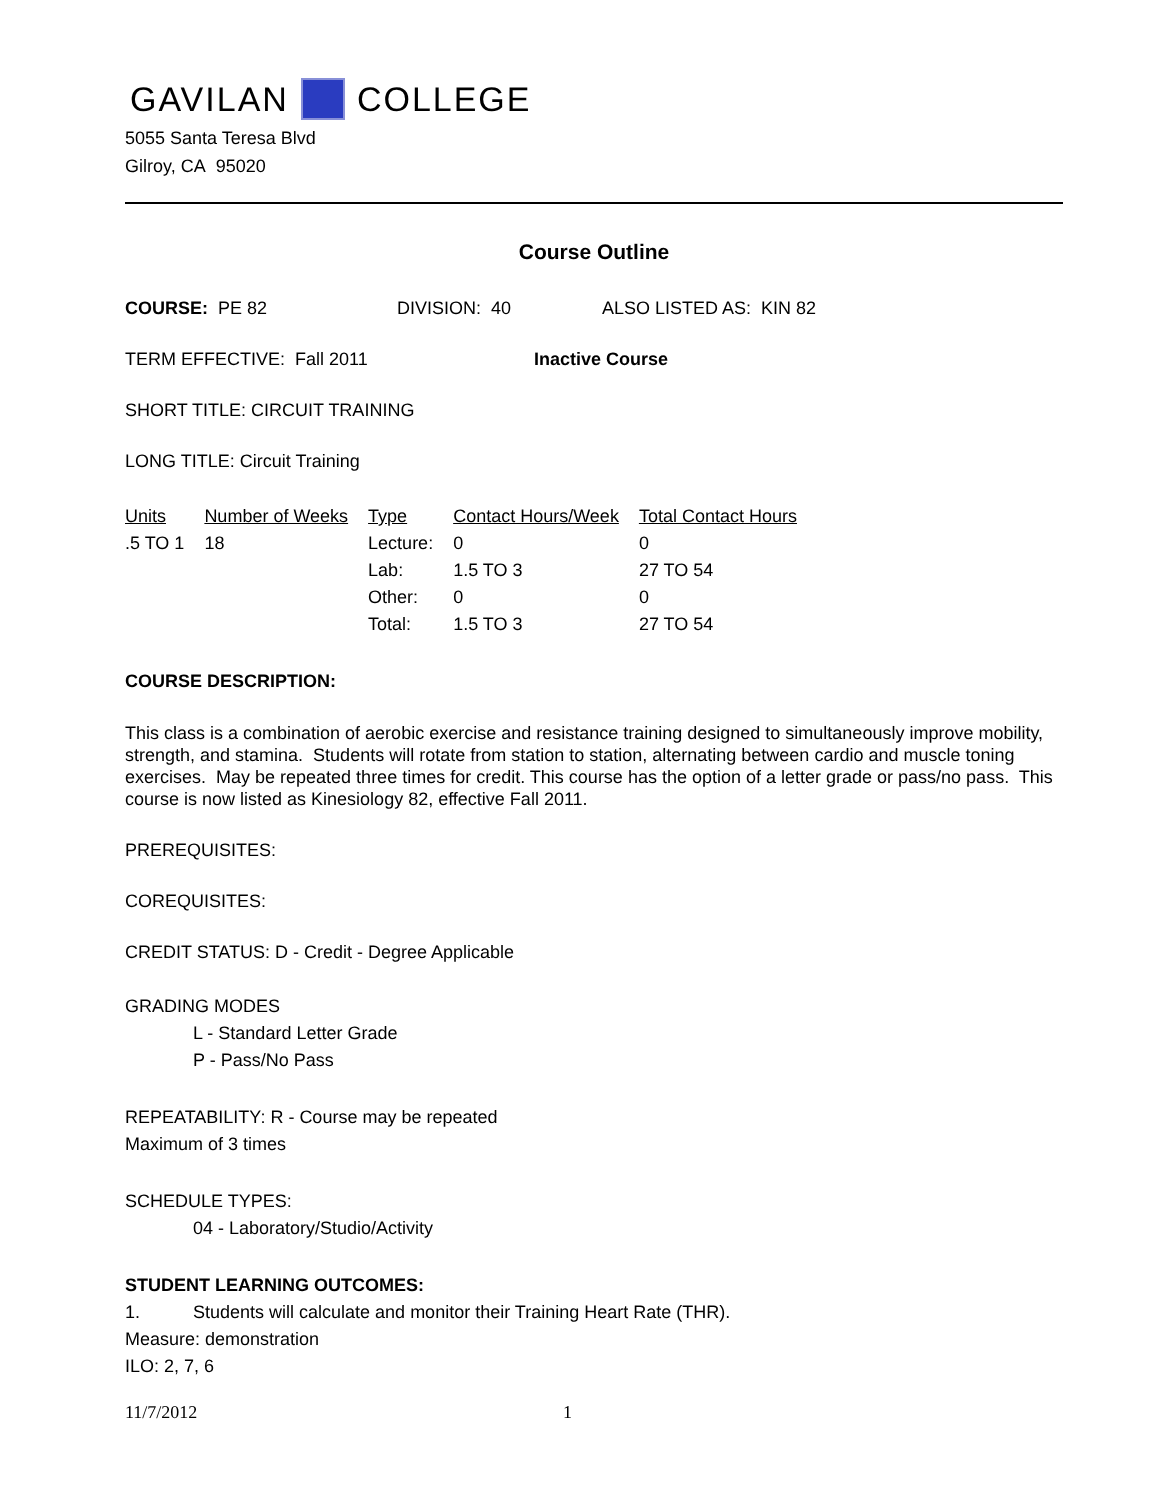GAVILAN COLLEGE
5055 Santa Teresa Blvd
Gilroy, CA 95020
Course Outline
COURSE: PE 82 DIVISION: 40 ALSO LISTED AS: KIN 82
TERM EFFECTIVE: Fall 2011 Inactive Course
SHORT TITLE: CIRCUIT TRAINING
LONG TITLE: Circuit Training
| Units | Number of Weeks | Type | Contact Hours/Week | Total Contact Hours |
| --- | --- | --- | --- | --- |
| .5 TO 1 | 18 | Lecture: | 0 | 0 |
| | | Lab: | 1.5 TO 3 | 27 TO 54 |
| | | Other: | 0 | 0 |
| | | Total: | 1.5 TO 3 | 27 TO 54 |
COURSE DESCRIPTION:
This class is a combination of aerobic exercise and resistance training designed to simultaneously improve mobility, strength, and stamina. Students will rotate from station to station, alternating between cardio and muscle toning exercises. May be repeated three times for credit. This course has the option of a letter grade or pass/no pass. This course is now listed as Kinesiology 82, effective Fall 2011.
PREREQUISITES:
COREQUISITES:
CREDIT STATUS: D - Credit - Degree Applicable
GRADING MODES
L - Standard Letter Grade
P - Pass/No Pass
REPEATABILITY: R - Course may be repeated
Maximum of 3 times
SCHEDULE TYPES:
04 - Laboratory/Studio/Activity
STUDENT LEARNING OUTCOMES:
1. Students will calculate and monitor their Training Heart Rate (THR).
Measure: demonstration
ILO: 2, 7, 6
11/7/2012 1